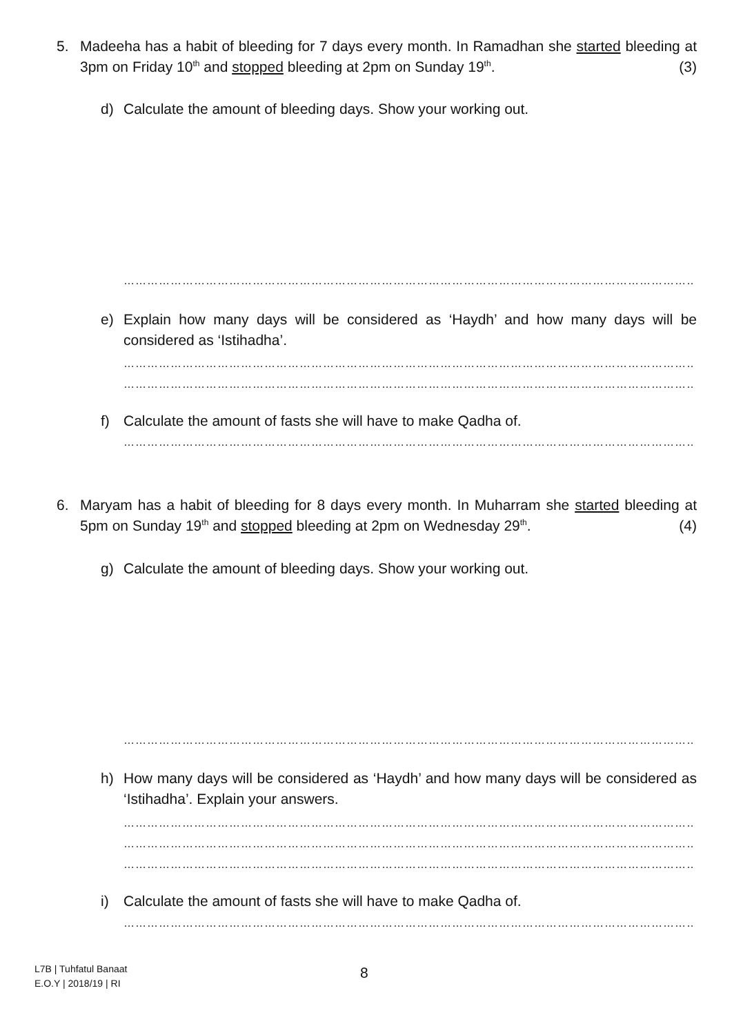5. Madeeha has a habit of bleeding for 7 days every month. In Ramadhan she started bleeding at 3pm on Friday 10<sup>th</sup> and stopped bleeding at 2pm on Sunday 19<sup>th</sup>. (3)
d) Calculate the amount of bleeding days. Show your working out.
……………………………………………………………………………………………………………………………………………………
e) Explain how many days will be considered as ‘Haydh’ and how many days will be considered as ‘Istihadha’.
……………………………………………………………………………………………………………………………………………………
……………………………………………………………………………………………………………………………………………………
f) Calculate the amount of fasts she will have to make Qadha of.
……………………………………………………………………………………………………………………………………………………
6. Maryam has a habit of bleeding for 8 days every month. In Muharram she started bleeding at 5pm on Sunday 19<sup>th</sup> and stopped bleeding at 2pm on Wednesday 29<sup>th</sup>. (4)
g) Calculate the amount of bleeding days. Show your working out.
……………………………………………………………………………………………………………………………………………………
h) How many days will be considered as ‘Haydh’ and how many days will be considered as ‘Istihadha’. Explain your answers.
……………………………………………………………………………………………………………………………………………………
……………………………………………………………………………………………………………………………………………………
……………………………………………………………………………………………………………………………………………………
i) Calculate the amount of fasts she will have to make Qadha of.
……………………………………………………………………………………………………………………………………………………
L7B | Tuhfatul Banaat
E.O.Y | 2018/19 | RI
8